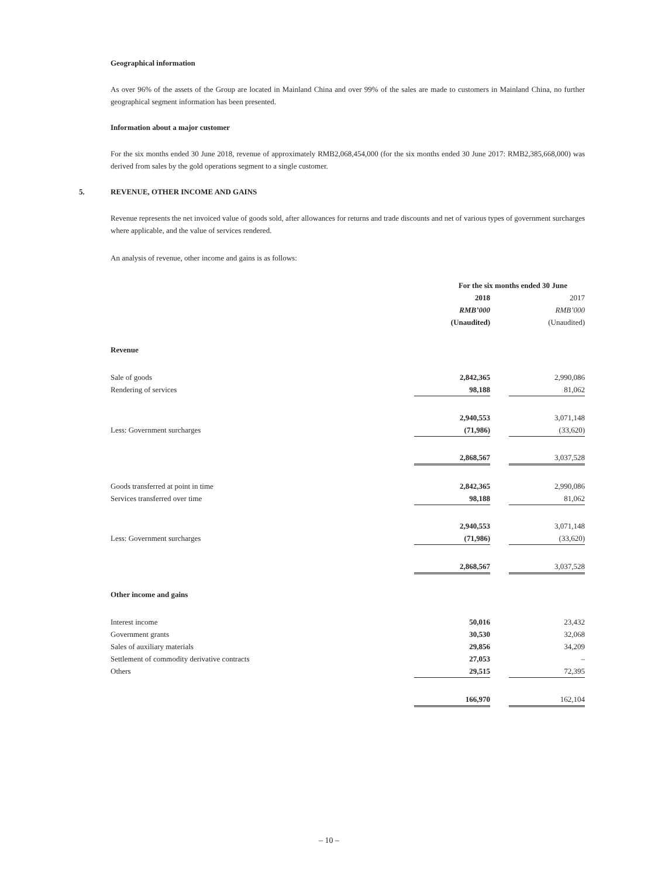Geographical information
As over 96% of the assets of the Group are located in Mainland China and over 99% of the sales are made to customers in Mainland China, no further geographical segment information has been presented.
Information about a major customer
For the six months ended 30 June 2018, revenue of approximately RMB2,068,454,000 (for the six months ended 30 June 2017: RMB2,385,668,000) was derived from sales by the gold operations segment to a single customer.
5.
REVENUE, OTHER INCOME AND GAINS
Revenue represents the net invoiced value of goods sold, after allowances for returns and trade discounts and net of various types of government surcharges where applicable, and the value of services rendered.
An analysis of revenue, other income and gains is as follows:
| | For the six months ended 30 June | | |
| --- | --- | --- | --- |
| | 2018 | | 2017 |
| | RMB’000 | | RMB’000 |
| | (Unaudited) | | (Unaudited) |
| Revenue | | | |
| Sale of goods | 2,842,365 | | 2,990,086 |
| Rendering of services | 98,188 | | 81,062 |
| | 2,940,553 | | 3,071,148 |
| Less: Government surcharges | (71,986) | | (33,620) |
| | 2,868,567 | | 3,037,528 |
| Goods transferred at point in time | 2,842,365 | | 2,990,086 |
| Services transferred over time | 98,188 | | 81,062 |
| | 2,940,553 | | 3,071,148 |
| Less: Government surcharges | (71,986) | | (33,620) |
| | 2,868,567 | | 3,037,528 |
| Other income and gains | | | |
| Interest income | 50,016 | | 23,432 |
| Government grants | 30,530 | | 32,068 |
| Sales of auxiliary materials | 29,856 | | 34,209 |
| Settlement of commodity derivative contracts | 27,053 | | – |
| Others | 29,515 | | 72,395 |
| | 166,970 | | 162,104 |
– 10 –